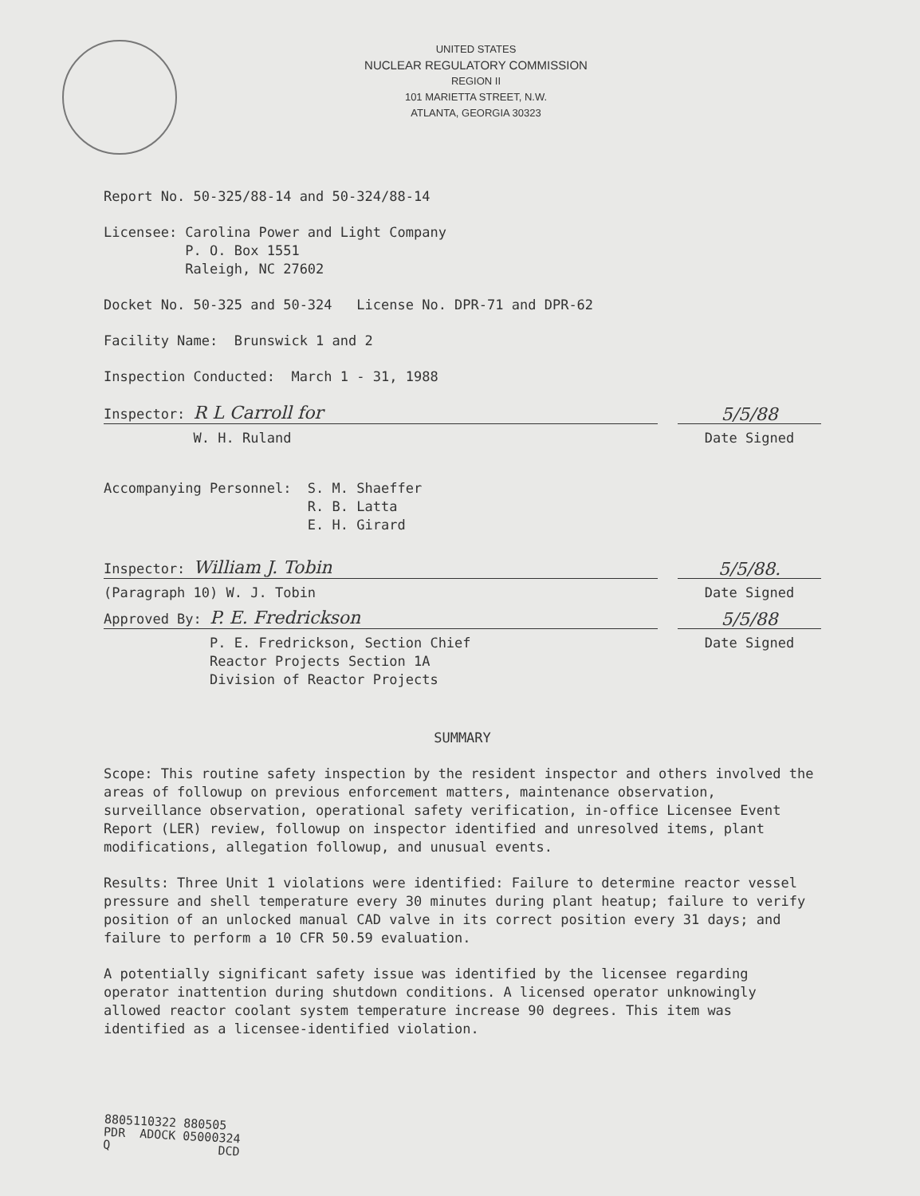UNITED STATES
NUCLEAR REGULATORY COMMISSION
REGION II
101 MARIETTA STREET, N.W.
ATLANTA, GEORGIA 30323
Report No. 50-325/88-14 and 50-324/88-14
Licensee: Carolina Power and Light Company
P. O. Box 1551
Raleigh, NC 27602
Docket No. 50-325 and 50-324 License No. DPR-71 and DPR-62
Facility Name: Brunswick 1 and 2
Inspection Conducted: March 1 - 31, 1988
Inspector: R L Carroll for
5/5/88
W. H. Ruland Date Signed
Accompanying Personnel: S. M. Shaeffer
R. B. Latta
E. H. Girard
Inspector: William J. Tobin
5/5/88.
(Paragraph 10) W. J. Tobin Date Signed
Approved By: P. E. Fredrickson
5/5/88
P. E. Fredrickson, Section Chief
Reactor Projects Section 1A
Division of Reactor Projects
Date Signed
SUMMARY
Scope: This routine safety inspection by the resident inspector and others involved the areas of followup on previous enforcement matters, maintenance observation, surveillance observation, operational safety verification, in-office Licensee Event Report (LER) review, followup on inspector identified and unresolved items, plant modifications, allegation followup, and unusual events.
Results: Three Unit 1 violations were identified: Failure to determine reactor vessel pressure and shell temperature every 30 minutes during plant heatup; failure to verify position of an unlocked manual CAD valve in its correct position every 31 days; and failure to perform a 10 CFR 50.59 evaluation.
A potentially significant safety issue was identified by the licensee regarding operator inattention during shutdown conditions. A licensed operator unknowingly allowed reactor coolant system temperature increase 90 degrees. This item was identified as a licensee-identified violation.
8805110322 880505
PDR ADOCK 05000324
Q DCD